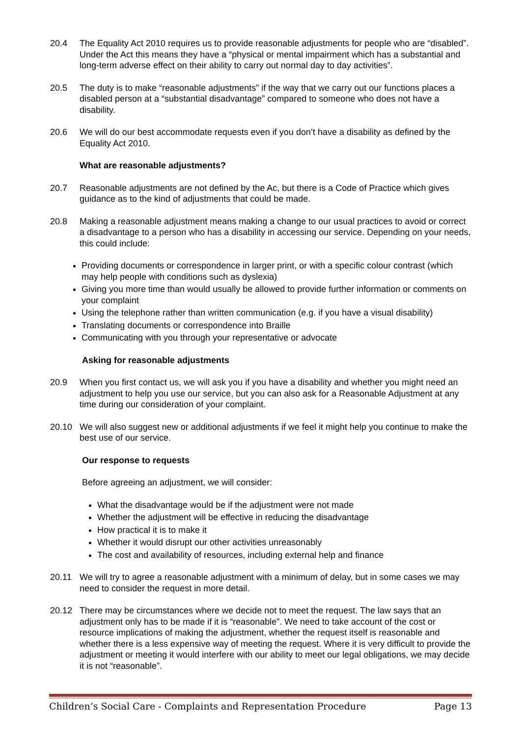20.4 The Equality Act 2010 requires us to provide reasonable adjustments for people who are “disabled”. Under the Act this means they have a “physical or mental impairment which has a substantial and long-term adverse effect on their ability to carry out normal day to day activities”.
20.5 The duty is to make “reasonable adjustments” if the way that we carry out our functions places a disabled person at a “substantial disadvantage” compared to someone who does not have a disability.
20.6 We will do our best accommodate requests even if you don’t have a disability as defined by the Equality Act 2010.
What are reasonable adjustments?
20.7 Reasonable adjustments are not defined by the Ac, but there is a Code of Practice which gives guidance as to the kind of adjustments that could be made.
20.8 Making a reasonable adjustment means making a change to our usual practices to avoid or correct a disadvantage to a person who has a disability in accessing our service. Depending on your needs, this could include:
Providing documents or correspondence in larger print, or with a specific colour contrast (which may help people with conditions such as dyslexia)
Giving you more time than would usually be allowed to provide further information or comments on your complaint
Using the telephone rather than written communication (e.g. if you have a visual disability)
Translating documents or correspondence into Braille
Communicating with you through your representative or advocate
Asking for reasonable adjustments
20.9 When you first contact us, we will ask you if you have a disability and whether you might need an adjustment to help you use our service, but you can also ask for a Reasonable Adjustment at any time during our consideration of your complaint.
20.10 We will also suggest new or additional adjustments if we feel it might help you continue to make the best use of our service.
Our response to requests
Before agreeing an adjustment, we will consider:
What the disadvantage would be if the adjustment were not made
Whether the adjustment will be effective in reducing the disadvantage
How practical it is to make it
Whether it would disrupt our other activities unreasonably
The cost and availability of resources, including external help and finance
20.11 We will try to agree a reasonable adjustment with a minimum of delay, but in some cases we may need to consider the request in more detail.
20.12 There may be circumstances where we decide not to meet the request. The law says that an adjustment only has to be made if it is “reasonable”. We need to take account of the cost or resource implications of making the adjustment, whether the request itself is reasonable and whether there is a less expensive way of meeting the request. Where it is very difficult to provide the adjustment or meeting it would interfere with our ability to meet our legal obligations, we may decide it is not “reasonable”.
Children’s Social Care - Complaints and Representation Procedure Page 13